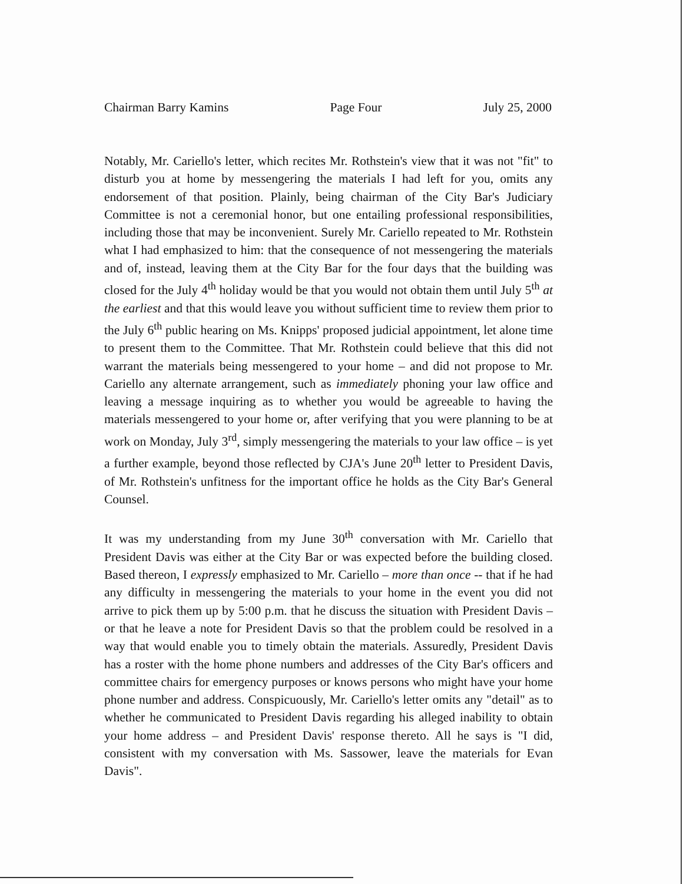Chairman Barry Kamins Page Four July 25, 2000
Notably, Mr. Cariello's letter, which recites Mr. Rothstein's view that it was not "fit" to disturb you at home by messengering the materials I had left for you, omits any endorsement of that position. Plainly, being chairman of the City Bar's Judiciary Committee is not a ceremonial honor, but one entailing professional responsibilities, including those that may be inconvenient. Surely Mr. Cariello repeated to Mr. Rothstein what I had emphasized to him: that the consequence of not messengering the materials and of, instead, leaving them at the City Bar for the four days that the building was closed for the July 4<sup>th</sup> holiday would be that you would not obtain them until July 5<sup>th</sup> at the earliest and that this would leave you without sufficient time to review them prior to the July 6<sup>th</sup> public hearing on Ms. Knipps' proposed judicial appointment, let alone time to present them to the Committee. That Mr. Rothstein could believe that this did not warrant the materials being messengered to your home – and did not propose to Mr. Cariello any alternate arrangement, such as immediately phoning your law office and leaving a message inquiring as to whether you would be agreeable to having the materials messengered to your home or, after verifying that you were planning to be at work on Monday, July 3<sup>rd</sup>, simply messengering the materials to your law office – is yet a further example, beyond those reflected by CJA's June 20<sup>th</sup> letter to President Davis, of Mr. Rothstein's unfitness for the important office he holds as the City Bar's General Counsel.
It was my understanding from my June 30<sup>th</sup> conversation with Mr. Cariello that President Davis was either at the City Bar or was expected before the building closed. Based thereon, I expressly emphasized to Mr. Cariello – more than once -- that if he had any difficulty in messengering the materials to your home in the event you did not arrive to pick them up by 5:00 p.m. that he discuss the situation with President Davis – or that he leave a note for President Davis so that the problem could be resolved in a way that would enable you to timely obtain the materials. Assuredly, President Davis has a roster with the home phone numbers and addresses of the City Bar's officers and committee chairs for emergency purposes or knows persons who might have your home phone number and address. Conspicuously, Mr. Cariello's letter omits any "detail" as to whether he communicated to President Davis regarding his alleged inability to obtain your home address – and President Davis' response thereto. All he says is "I did, consistent with my conversation with Ms. Sassower, leave the materials for Evan Davis".